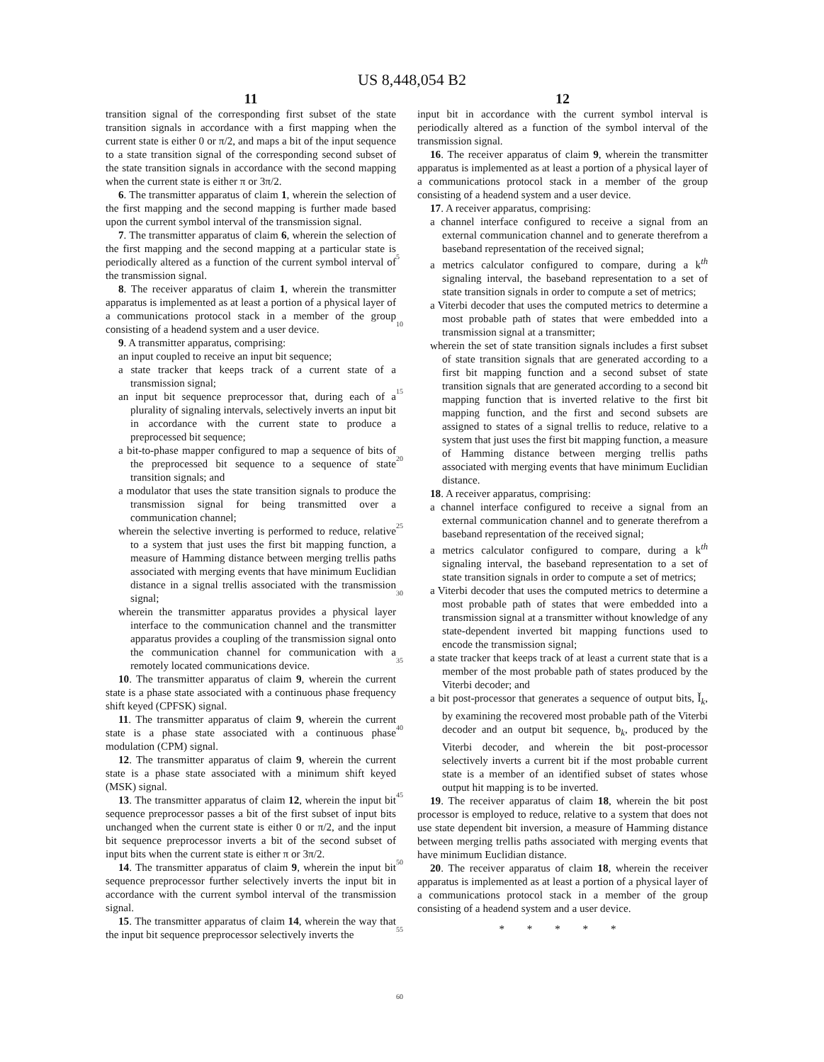US 8,448,054 B2
11
transition signal of the corresponding first subset of the state transition signals in accordance with a first mapping when the current state is either 0 or π/2, and maps a bit of the input sequence to a state transition signal of the corresponding second subset of the state transition signals in accordance with the second mapping when the current state is either π or 3π/2.
6. The transmitter apparatus of claim 1, wherein the selection of the first mapping and the second mapping is further made based upon the current symbol interval of the transmission signal.
7. The transmitter apparatus of claim 6, wherein the selection of the first mapping and the second mapping at a particular state is periodically altered as a function of the current symbol interval of the transmission signal.
8. The receiver apparatus of claim 1, wherein the transmitter apparatus is implemented as at least a portion of a physical layer of a communications protocol stack in a member of the group consisting of a headend system and a user device.
9. A transmitter apparatus, comprising:
an input coupled to receive an input bit sequence;
a state tracker that keeps track of a current state of a transmission signal;
an input bit sequence preprocessor that, during each of a plurality of signaling intervals, selectively inverts an input bit in accordance with the current state to produce a preprocessed bit sequence;
a bit-to-phase mapper configured to map a sequence of bits of the preprocessed bit sequence to a sequence of state transition signals; and
a modulator that uses the state transition signals to produce the transmission signal for being transmitted over a communication channel;
wherein the selective inverting is performed to reduce, relative to a system that just uses the first bit mapping function, a measure of Hamming distance between merging trellis paths associated with merging events that have minimum Euclidian distance in a signal trellis associated with the transmission signal;
wherein the transmitter apparatus provides a physical layer interface to the communication channel and the transmitter apparatus provides a coupling of the transmission signal onto the communication channel for communication with a remotely located communications device.
10. The transmitter apparatus of claim 9, wherein the current state is a phase state associated with a continuous phase frequency shift keyed (CPFSK) signal.
11. The transmitter apparatus of claim 9, wherein the current state is a phase state associated with a continuous phase modulation (CPM) signal.
12. The transmitter apparatus of claim 9, wherein the current state is a phase state associated with a minimum shift keyed (MSK) signal.
13. The transmitter apparatus of claim 12, wherein the input bit sequence preprocessor passes a bit of the first subset of input bits unchanged when the current state is either 0 or π/2, and the input bit sequence preprocessor inverts a bit of the second subset of input bits when the current state is either π or 3π/2.
14. The transmitter apparatus of claim 9, wherein the input bit sequence preprocessor further selectively inverts the input bit in accordance with the current symbol interval of the transmission signal.
15. The transmitter apparatus of claim 14, wherein the way that the input bit sequence preprocessor selectively inverts the
5
10
15
20
25
30
35
40
45
50
55
60
12
input bit in accordance with the current symbol interval is periodically altered as a function of the symbol interval of the transmission signal.
16. The receiver apparatus of claim 9, wherein the transmitter apparatus is implemented as at least a portion of a physical layer of a communications protocol stack in a member of the group consisting of a headend system and a user device.
17. A receiver apparatus, comprising:
a channel interface configured to receive a signal from an external communication channel and to generate therefrom a baseband representation of the received signal;
a metrics calculator configured to compare, during a k<sup>th</sup> signaling interval, the baseband representation to a set of state transition signals in order to compute a set of metrics;
a Viterbi decoder that uses the computed metrics to determine a most probable path of states that were embedded into a transmission signal at a transmitter;
wherein the set of state transition signals includes a first subset of state transition signals that are generated according to a first bit mapping function and a second subset of state transition signals that are generated according to a second bit mapping function that is inverted relative to the first bit mapping function, and the first and second subsets are assigned to states of a signal trellis to reduce, relative to a system that just uses the first bit mapping function, a measure of Hamming distance between merging trellis paths associated with merging events that have minimum Euclidian distance.
18. A receiver apparatus, comprising:
a channel interface configured to receive a signal from an external communication channel and to generate therefrom a baseband representation of the received signal;
a metrics calculator configured to compare, during a k<sup>th</sup> signaling interval, the baseband representation to a set of state transition signals in order to compute a set of metrics;
a Viterbi decoder that uses the computed metrics to determine a most probable path of states that were embedded into a transmission signal at a transmitter without knowledge of any state-dependent inverted bit mapping functions used to encode the transmission signal;
a state tracker that keeps track of at least a current state that is a member of the most probable path of states produced by the Viterbi decoder; and
a bit post-processor that generates a sequence of output bits, Ǐ<sub>k</sub>, by examining the recovered most probable path of the Viterbi decoder and an output bit sequence, b<sub>k</sub>, produced by the Viterbi decoder, and wherein the bit post-processor selectively inverts a current bit if the most probable current state is a member of an identified subset of states whose output hit mapping is to be inverted.
19. The receiver apparatus of claim 18, wherein the bit post processor is employed to reduce, relative to a system that does not use state dependent bit inversion, a measure of Hamming distance between merging trellis paths associated with merging events that have minimum Euclidian distance.
20. The receiver apparatus of claim 18, wherein the receiver apparatus is implemented as at least a portion of a physical layer of a communications protocol stack in a member of the group consisting of a headend system and a user device.
* * * * *